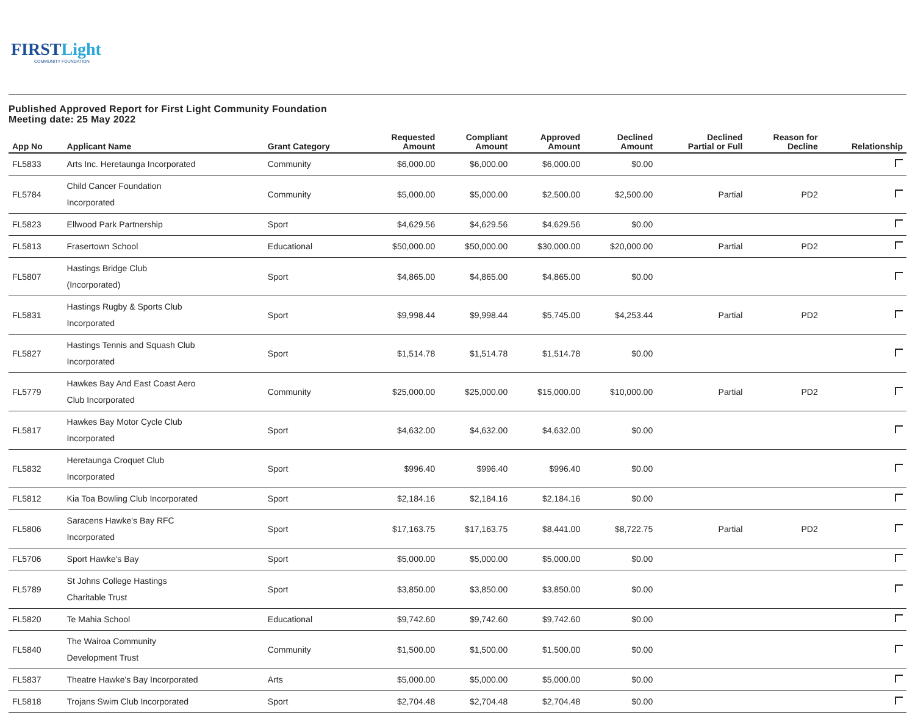FIRSTLight
COMMUNITY FOUNDATION
Published Approved Report for First Light Community Foundation
Meeting date: 25 May 2022
| App No | Applicant Name | Grant Category | Requested Amount | Compliant Amount | Approved Amount | Declined Amount | Declined Partial or Full | Reason for Decline | Relationship |
| --- | --- | --- | --- | --- | --- | --- | --- | --- | --- |
| FL5833 | Arts Inc. Heretaunga Incorporated | Community | $6,000.00 | $6,000.00 | $6,000.00 | $0.00 | | | |
| FL5784 | Child Cancer Foundation Incorporated | Community | $5,000.00 | $5,000.00 | $2,500.00 | $2,500.00 | Partial | PD2 | |
| FL5823 | Ellwood Park Partnership | Sport | $4,629.56 | $4,629.56 | $4,629.56 | $0.00 | | | |
| FL5813 | Frasertown School | Educational | $50,000.00 | $50,000.00 | $30,000.00 | $20,000.00 | Partial | PD2 | |
| FL5807 | Hastings Bridge Club (Incorporated) | Sport | $4,865.00 | $4,865.00 | $4,865.00 | $0.00 | | | |
| FL5831 | Hastings Rugby & Sports Club Incorporated | Sport | $9,998.44 | $9,998.44 | $5,745.00 | $4,253.44 | Partial | PD2 | |
| FL5827 | Hastings Tennis and Squash Club Incorporated | Sport | $1,514.78 | $1,514.78 | $1,514.78 | $0.00 | | | |
| FL5779 | Hawkes Bay And East Coast Aero Club Incorporated | Community | $25,000.00 | $25,000.00 | $15,000.00 | $10,000.00 | Partial | PD2 | |
| FL5817 | Hawkes Bay Motor Cycle Club Incorporated | Sport | $4,632.00 | $4,632.00 | $4,632.00 | $0.00 | | | |
| FL5832 | Heretaunga Croquet Club Incorporated | Sport | $996.40 | $996.40 | $996.40 | $0.00 | | | |
| FL5812 | Kia Toa Bowling Club Incorporated | Sport | $2,184.16 | $2,184.16 | $2,184.16 | $0.00 | | | |
| FL5806 | Saracens Hawke's Bay RFC Incorporated | Sport | $17,163.75 | $17,163.75 | $8,441.00 | $8,722.75 | Partial | PD2 | |
| FL5706 | Sport Hawke's Bay | Sport | $5,000.00 | $5,000.00 | $5,000.00 | $0.00 | | | |
| FL5789 | St Johns College Hastings Charitable Trust | Sport | $3,850.00 | $3,850.00 | $3,850.00 | $0.00 | | | |
| FL5820 | Te Mahia School | Educational | $9,742.60 | $9,742.60 | $9,742.60 | $0.00 | | | |
| FL5840 | The Wairoa Community Development Trust | Community | $1,500.00 | $1,500.00 | $1,500.00 | $0.00 | | | |
| FL5837 | Theatre Hawke's Bay Incorporated | Arts | $5,000.00 | $5,000.00 | $5,000.00 | $0.00 | | | |
| FL5818 | Trojans Swim Club Incorporated | Sport | $2,704.48 | $2,704.48 | $2,704.48 | $0.00 | | | |